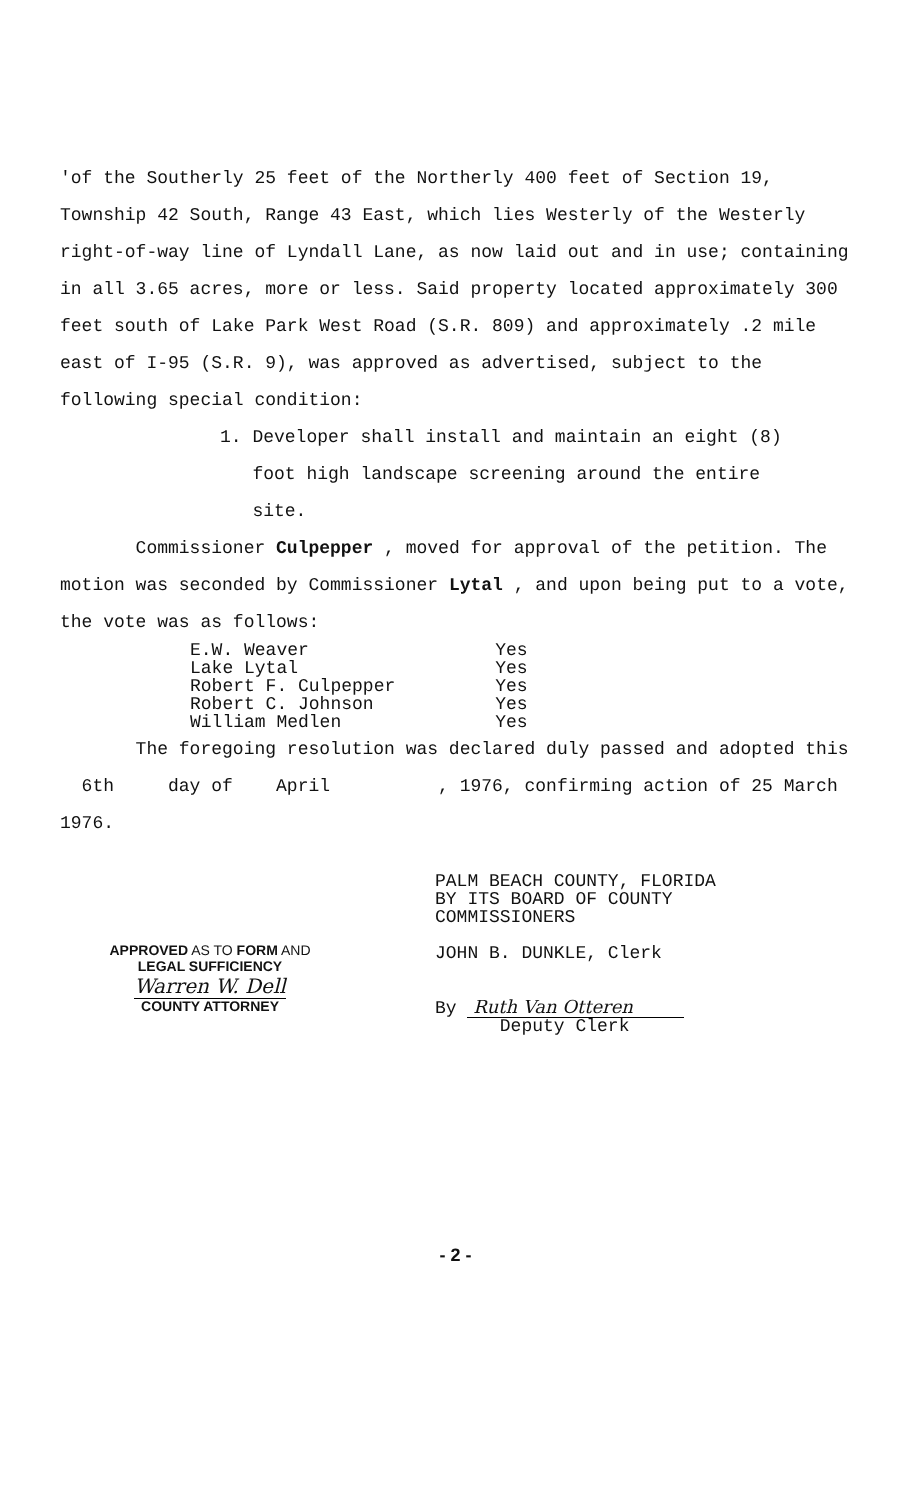'of the Southerly 25 feet of the Northerly 400 feet of Section 19, Township 42 South, Range 43 East, which lies Westerly of the Westerly right-of-way line of Lyndall Lane, as now laid out and in use; containing in all 3.65 acres, more or less. Said property located approximately 300 feet south of Lake Park West Road (S.R. 809) and approximately .2 mile east of I-95 (S.R. 9), was approved as advertised, subject to the following special condition:
1. Developer shall install and maintain an eight (8)
foot high landscape screening around the entire
site.
Commissioner Culpepper , moved for approval of the petition. The motion was seconded by Commissioner Lytal , and upon being put to a vote, the vote was as follows:
| E.W. Weaver | Yes |
| Lake Lytal | Yes |
| Robert F. Culpepper | Yes |
| Robert C. Johnson | Yes |
| William Medlen | Yes |
The foregoing resolution was declared duly passed and adopted this 6th day of April , 1976, confirming action of 25 March 1976.
APPROVED AS TO FORM AND
LEGAL SUFFICIENCY
Warren W. Dell
COUNTY ATTORNEY
PALM BEACH COUNTY, FLORIDA
BY ITS BOARD OF COUNTY
COMMISSIONERS
JOHN B. DUNKLE, Clerk
By Ruth Van Otteren
Deputy Clerk
- 2 -